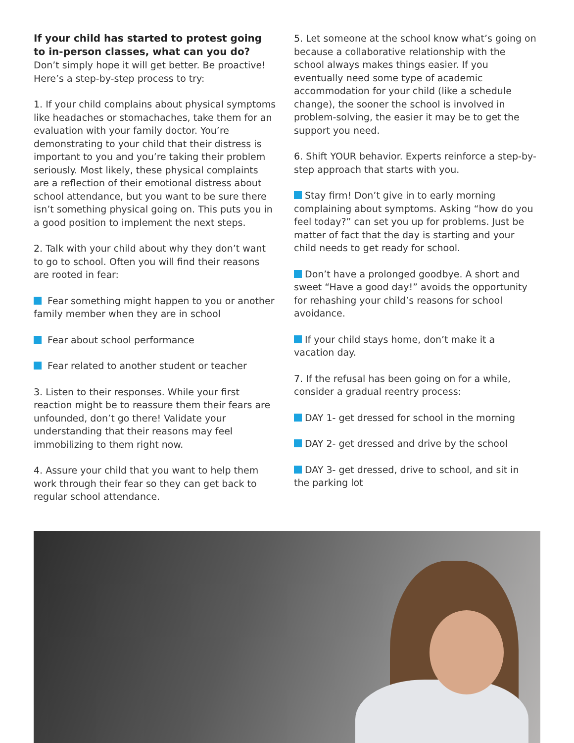If your child has started to protest going to in-person classes, what can you do?
Don’t simply hope it will get better. Be proactive! Here’s a step-by-step process to try:
1. If your child complains about physical symptoms like headaches or stomachaches, take them for an evaluation with your family doctor. You’re demonstrating to your child that their distress is important to you and you’re taking their problem seriously. Most likely, these physical complaints are a reflection of their emotional distress about school attendance, but you want to be sure there isn’t something physical going on. This puts you in a good position to implement the next steps.
2. Talk with your child about why they don’t want to go to school. Often you will find their reasons are rooted in fear:
Fear something might happen to you or another family member when they are in school
Fear about school performance
Fear related to another student or teacher
3. Listen to their responses. While your first reaction might be to reassure them their fears are unfounded, don’t go there! Validate your understanding that their reasons may feel immobilizing to them right now.
4. Assure your child that you want to help them work through their fear so they can get back to regular school attendance.
5. Let someone at the school know what’s going on because a collaborative relationship with the school always makes things easier. If you eventually need some type of academic accommodation for your child (like a schedule change), the sooner the school is involved in problem-solving, the easier it may be to get the support you need.
6. Shift YOUR behavior. Experts reinforce a step-by-step approach that starts with you.
Stay firm! Don’t give in to early morning complaining about symptoms. Asking “how do you feel today?” can set you up for problems. Just be matter of fact that the day is starting and your child needs to get ready for school.
Don’t have a prolonged goodbye. A short and sweet “Have a good day!” avoids the opportunity for rehashing your child’s reasons for school avoidance.
If your child stays home, don’t make it a vacation day.
7. If the refusal has been going on for a while, consider a gradual reentry process:
DAY 1- get dressed for school in the morning
DAY 2- get dressed and drive by the school
DAY 3- get dressed, drive to school, and sit in the parking lot